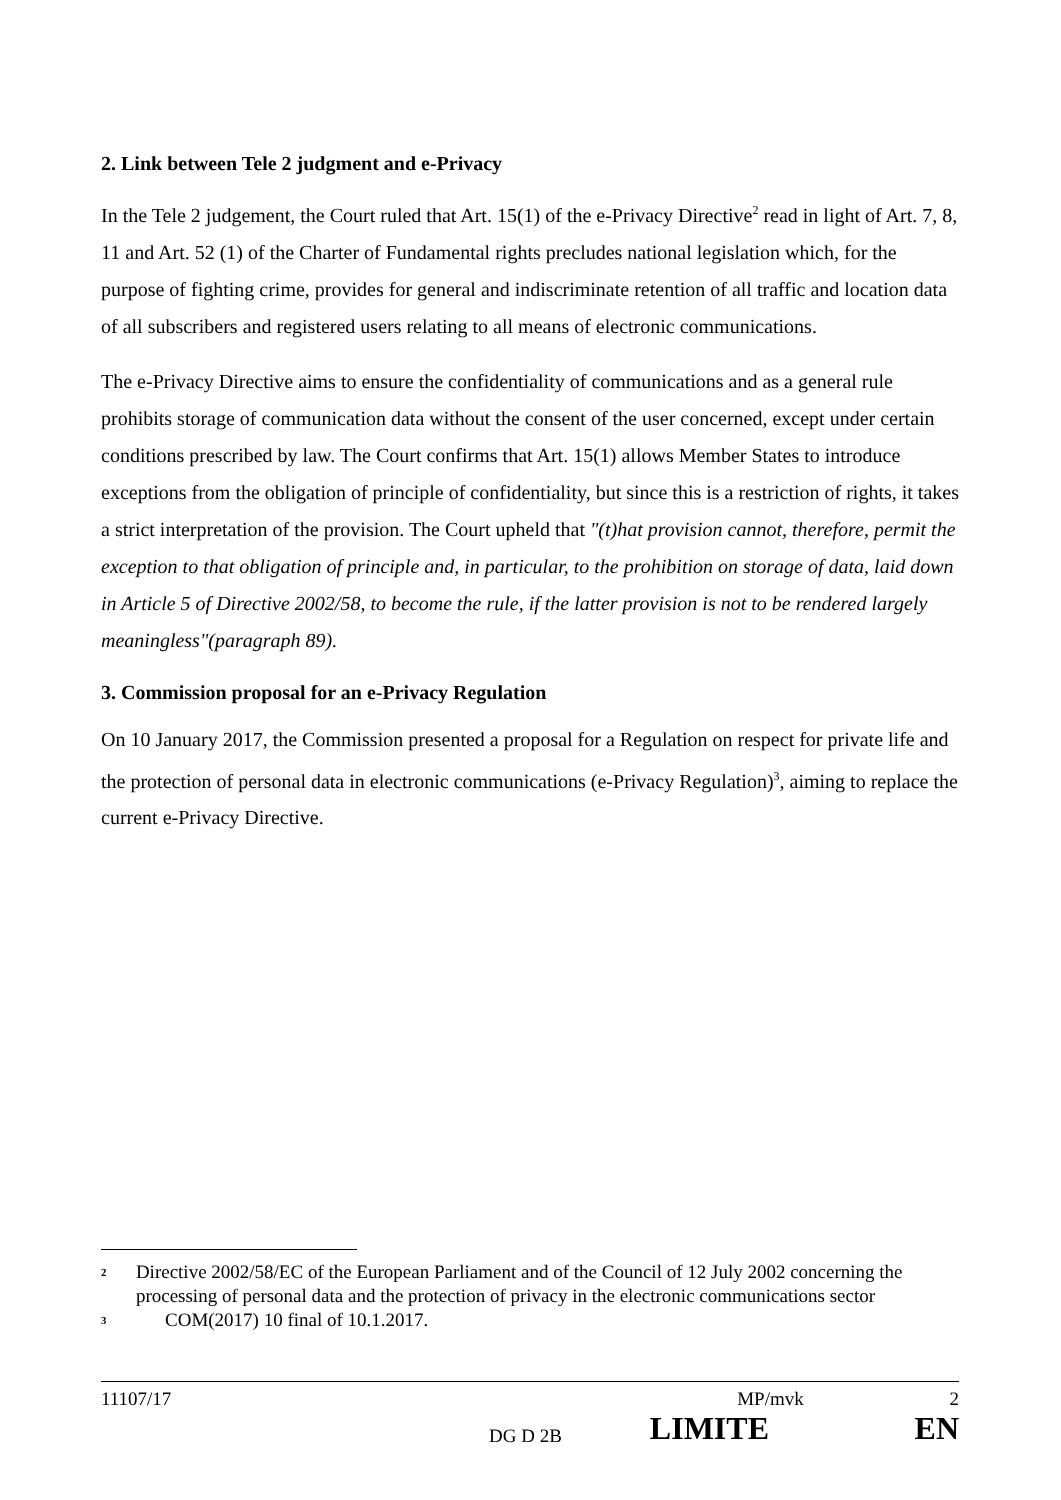2. Link between Tele 2 judgment and e-Privacy
In the Tele 2 judgement, the Court ruled that Art. 15(1) of the e-Privacy Directive<sup>2</sup> read in light of Art. 7, 8, 11 and Art. 52 (1) of the Charter of Fundamental rights precludes national legislation which, for the purpose of fighting crime, provides for general and indiscriminate retention of all traffic and location data of all subscribers and registered users relating to all means of electronic communications.
The e-Privacy Directive aims to ensure the confidentiality of communications and as a general rule prohibits storage of communication data without the consent of the user concerned, except under certain conditions prescribed by law. The Court confirms that Art. 15(1) allows Member States to introduce exceptions from the obligation of principle of confidentiality, but since this is a restriction of rights, it takes a strict interpretation of the provision. The Court upheld that "(t)hat provision cannot, therefore, permit the exception to that obligation of principle and, in particular, to the prohibition on storage of data, laid down in Article 5 of Directive 2002/58, to become the rule, if the latter provision is not to be rendered largely meaningless"(paragraph 89).
3. Commission proposal for an e-Privacy Regulation
On 10 January 2017, the Commission presented a proposal for a Regulation on respect for private life and the protection of personal data in electronic communications (e-Privacy Regulation)<sup>3</sup>, aiming to replace the current e-Privacy Directive.
<sup>2</sup> Directive 2002/58/EC of the European Parliament and of the Council of 12 July 2002 concerning the processing of personal data and the protection of privacy in the electronic communications sector
<sup>3</sup> COM(2017) 10 final of 10.1.2017.
11107/17 MP/mvk 2
DG D 2B LIMITE EN